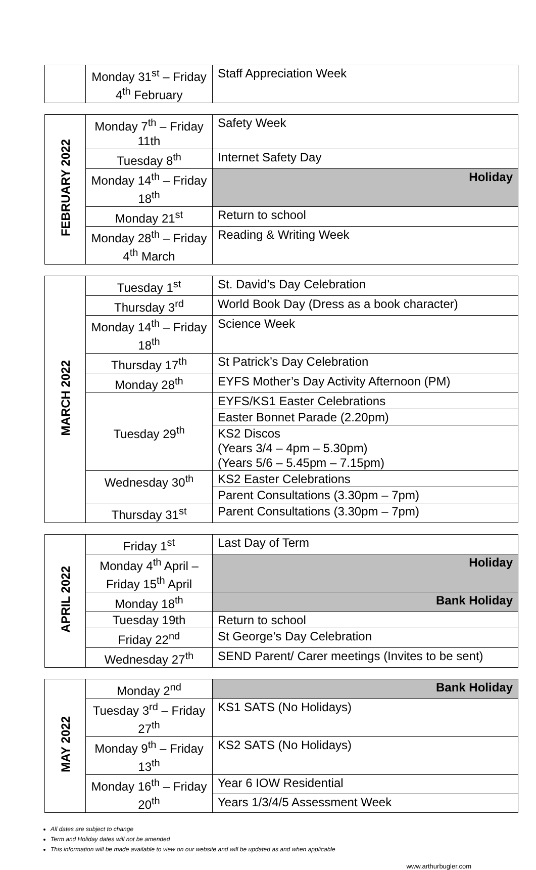| | Monday 31<sup>st</sup> – Friday 4<sup>th</sup> February | Staff Appreciation Week |
| FEBRUARY 2022 | Monday 7<sup>th</sup> – Friday 11th | Safety Week |
| | Tuesday 8<sup>th</sup> | Internet Safety Day |
| | Monday 14<sup>th</sup> – Friday 18<sup>th</sup> | Holiday |
| | Monday 21<sup>st</sup> | Return to school |
| | Monday 28<sup>th</sup> – Friday 4<sup>th</sup> March | Reading & Writing Week |
| MARCH 2022 | Tuesday 1<sup>st</sup> | St. David’s Day Celebration |
| | Thursday 3<sup>rd</sup> | World Book Day (Dress as a book character) |
| | Monday 14<sup>th</sup> – Friday 18<sup>th</sup> | Science Week |
| | Thursday 17<sup>th</sup> | St Patrick’s Day Celebration |
| | Monday 28<sup>th</sup> | EYFS Mother’s Day Activity Afternoon (PM) |
| | Tuesday 29<sup>th</sup> | EYFS/KS1 Easter Celebrations |
| | | Easter Bonnet Parade (2.20pm) |
| | | KS2 Discos (Years 3/4 – 4pm – 5.30pm) (Years 5/6 – 5.45pm – 7.15pm) |
| | Wednesday 30<sup>th</sup> | KS2 Easter Celebrations |
| | | Parent Consultations (3.30pm – 7pm) |
| | Thursday 31<sup>st</sup> | Parent Consultations (3.30pm – 7pm) |
| APRIL 2022 | Friday 1<sup>st</sup> | Last Day of Term |
| | Monday 4<sup>th</sup> April – Friday 15<sup>th</sup> April | Holiday |
| | Monday 18<sup>th</sup> | Bank Holiday |
| | Tuesday 19th | Return to school |
| | Friday 22<sup>nd</sup> | St George’s Day Celebration |
| | Wednesday 27<sup>th</sup> | SEND Parent/ Carer meetings (Invites to be sent) |
| MAY 2022 | Monday 2<sup>nd</sup> | Bank Holiday |
| | Tuesday 3<sup>rd</sup> – Friday 27<sup>th</sup> | KS1 SATS (No Holidays) |
| | Monday 9<sup>th</sup> – Friday 13<sup>th</sup> | KS2 SATS (No Holidays) |
| | Monday 16<sup>th</sup> – Friday 20<sup>th</sup> | Year 6 IOW Residential |
| | | Years 1/3/4/5 Assessment Week |
All dates are subject to change
Term and Holiday dates will not be amended
This information will be made available to view on our website and will be updated as and when applicable
www.arthurbugler.com